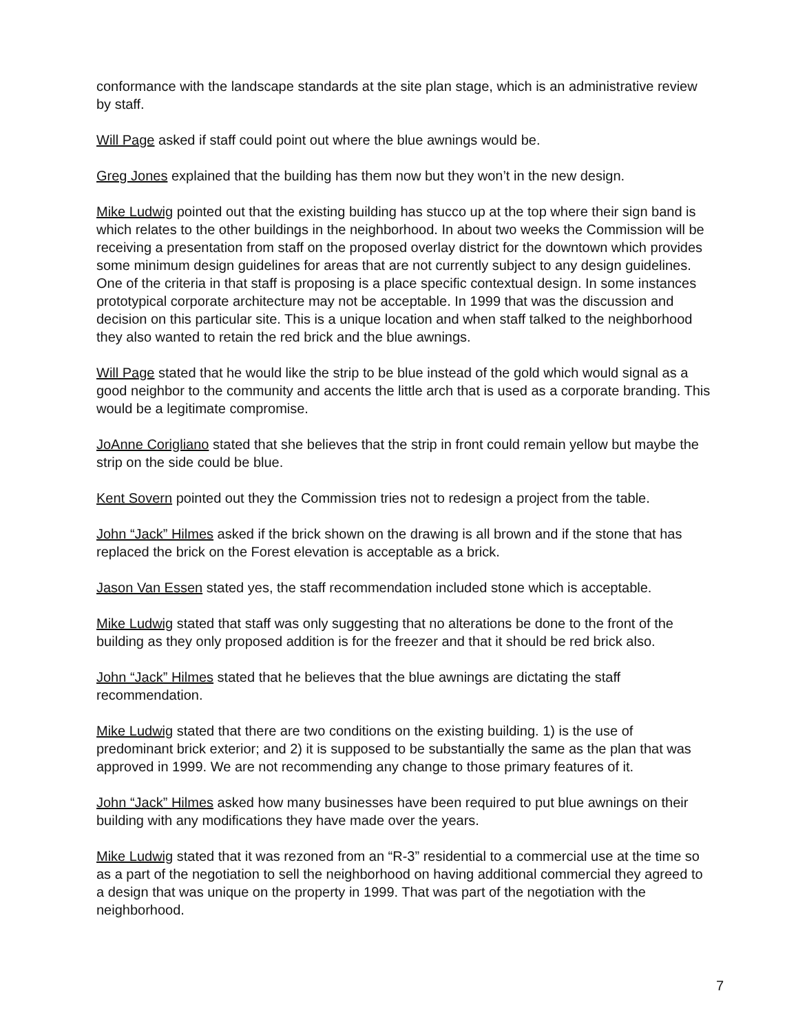conformance with the landscape standards at the site plan stage, which is an administrative review by staff.
Will Page asked if staff could point out where the blue awnings would be.
Greg Jones explained that the building has them now but they won’t in the new design.
Mike Ludwig pointed out that the existing building has stucco up at the top where their sign band is which relates to the other buildings in the neighborhood. In about two weeks the Commission will be receiving a presentation from staff on the proposed overlay district for the downtown which provides some minimum design guidelines for areas that are not currently subject to any design guidelines. One of the criteria in that staff is proposing is a place specific contextual design. In some instances prototypical corporate architecture may not be acceptable. In 1999 that was the discussion and decision on this particular site. This is a unique location and when staff talked to the neighborhood they also wanted to retain the red brick and the blue awnings.
Will Page stated that he would like the strip to be blue instead of the gold which would signal as a good neighbor to the community and accents the little arch that is used as a corporate branding. This would be a legitimate compromise.
JoAnne Corigliano stated that she believes that the strip in front could remain yellow but maybe the strip on the side could be blue.
Kent Sovern pointed out they the Commission tries not to redesign a project from the table.
John “Jack” Hilmes asked if the brick shown on the drawing is all brown and if the stone that has replaced the brick on the Forest elevation is acceptable as a brick.
Jason Van Essen stated yes, the staff recommendation included stone which is acceptable.
Mike Ludwig stated that staff was only suggesting that no alterations be done to the front of the building as they only proposed addition is for the freezer and that it should be red brick also.
John “Jack” Hilmes stated that he believes that the blue awnings are dictating the staff recommendation.
Mike Ludwig stated that there are two conditions on the existing building. 1) is the use of predominant brick exterior; and 2) it is supposed to be substantially the same as the plan that was approved in 1999. We are not recommending any change to those primary features of it.
John “Jack” Hilmes asked how many businesses have been required to put blue awnings on their building with any modifications they have made over the years.
Mike Ludwig stated that it was rezoned from an “R-3” residential to a commercial use at the time so as a part of the negotiation to sell the neighborhood on having additional commercial they agreed to a design that was unique on the property in 1999. That was part of the negotiation with the neighborhood.
7